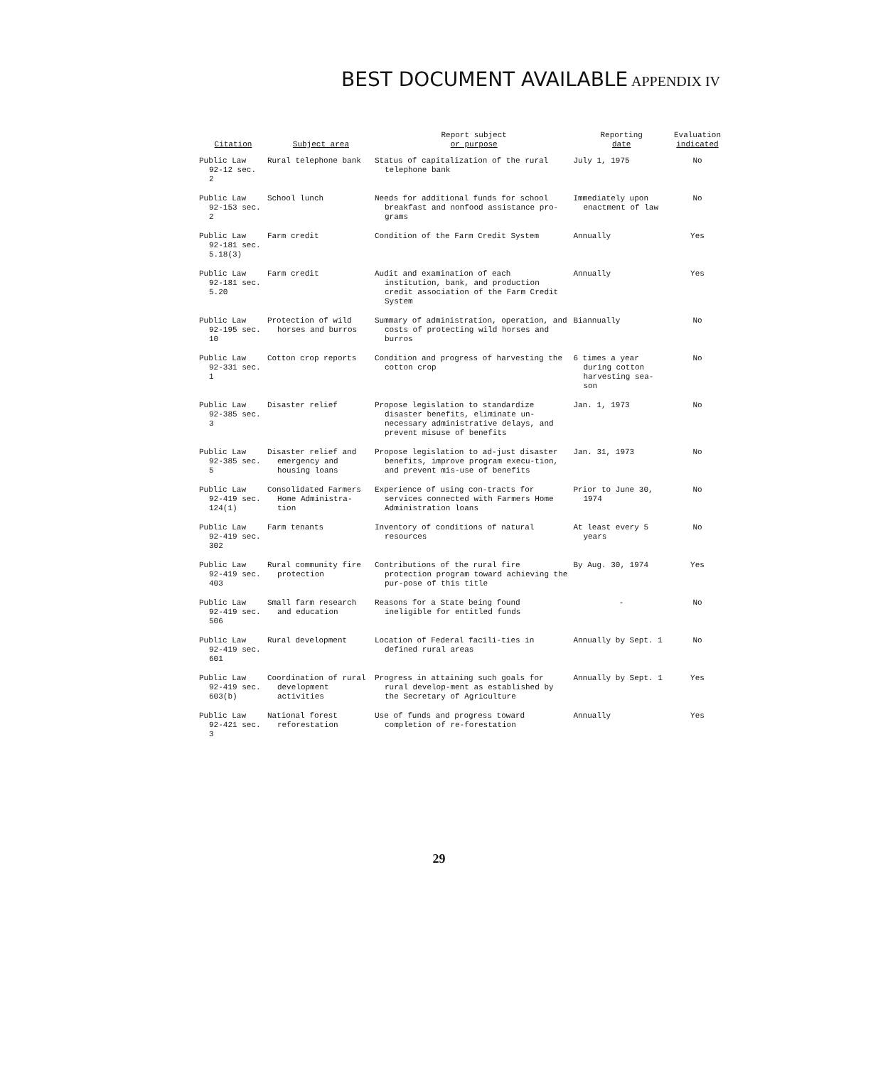BEST DOCUMENT AVAILABLE APPENDIX IV
| Citation | Subject area | Report subject or purpose | Reporting date | Evaluation indicated |
| --- | --- | --- | --- | --- |
| Public Law 92-12 sec. 2 | Rural telephone bank | Status of capitalization of the rural telephone bank | July 1, 1975 | No |
| Public Law 92-153 sec. 2 | School lunch | Needs for additional funds for school breakfast and nonfood assistance pro-grams | Immediately upon enactment of law | No |
| Public Law 92-181 sec. 5.18(3) | Farm credit | Condition of the Farm Credit System | Annually | Yes |
| Public Law 92-181 sec. 5.20 | Farm credit | Audit and examination of each institution, bank, and production credit association of the Farm Credit System | Annually | Yes |
| Public Law 92-195 sec. 10 | Protection of wild horses and burros | Summary of administration, operation, and costs of protecting wild horses and burros | Biannually | No |
| Public Law 92-331 sec. 1 | Cotton crop reports | Condition and progress of harvesting the cotton crop | 6 times a year during cotton harvesting sea-son | No |
| Public Law 92-385 sec. 3 | Disaster relief | Propose legislation to standardize disaster benefits, eliminate un-necessary administrative delays, and prevent misuse of benefits | Jan. 1, 1973 | No |
| Public Law 92-385 sec. 5 | Disaster relief and emergency and housing loans | Propose legislation to ad-just disaster benefits, improve program execu-tion, and prevent mis-use of benefits | Jan. 31, 1973 | No |
| Public Law 92-419 sec. 124(1) | Consolidated Farmers Home Administra-tion | Experience of using con-tracts for services connected with Farmers Home Administration loans | Prior to June 30, 1974 | No |
| Public Law 92-419 sec. 302 | Farm tenants | Inventory of conditions of natural resources | At least every 5 years | No |
| Public Law 92-419 sec. 403 | Rural community fire protection | Contributions of the rural fire protection program toward achieving the pur-pose of this title | By Aug. 30, 1974 | Yes |
| Public Law 92-419 sec. 506 | Small farm research and education | Reasons for a State being found ineligible for entitled funds | - | No |
| Public Law 92-419 sec. 601 | Rural development | Location of Federal facili-ties in defined rural areas | Annually by Sept. 1 | No |
| Public Law 92-419 sec. 603(b) | Coordination of rural development activities | Progress in attaining such goals for rural develop-ment as established by the Secretary of Agriculture | Annually by Sept. 1 | Yes |
| Public Law 92-421 sec. 3 | National forest reforestation | Use of funds and progress toward completion of re-forestation | Annually | Yes |
29